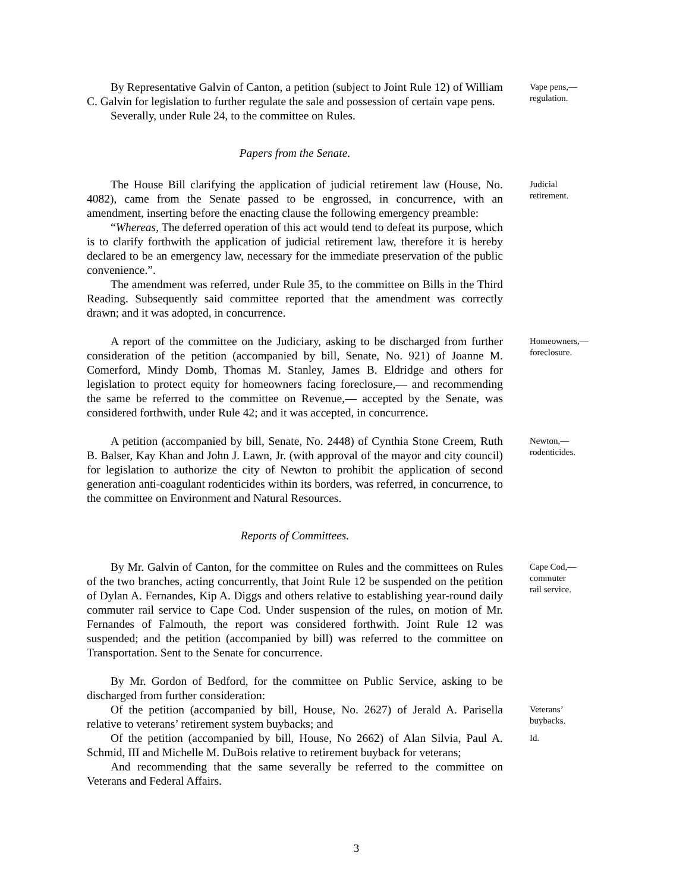By Representative Galvin of Canton, a petition (subject to Joint Rule 12) of William C. Galvin for legislation to further regulate the sale and possession of certain vape pens.
Severally, under Rule 24, to the committee on Rules.
Vape pens,—
regulation.
Papers from the Senate.
The House Bill clarifying the application of judicial retirement law (House, No. 4082), came from the Senate passed to be engrossed, in concurrence, with an amendment, inserting before the enacting clause the following emergency preamble:
“Whereas, The deferred operation of this act would tend to defeat its purpose, which is to clarify forthwith the application of judicial retirement law, therefore it is hereby declared to be an emergency law, necessary for the immediate preservation of the public convenience.”.
The amendment was referred, under Rule 35, to the committee on Bills in the Third Reading. Subsequently said committee reported that the amendment was correctly drawn; and it was adopted, in concurrence.
Judicial
retirement.
A report of the committee on the Judiciary, asking to be discharged from further consideration of the petition (accompanied by bill, Senate, No. 921) of Joanne M. Comerford, Mindy Domb, Thomas M. Stanley, James B. Eldridge and others for legislation to protect equity for homeowners facing foreclosure,— and recommending the same be referred to the committee on Revenue,— accepted by the Senate, was considered forthwith, under Rule 42; and it was accepted, in concurrence.
Homeowners,—
foreclosure.
A petition (accompanied by bill, Senate, No. 2448) of Cynthia Stone Creem, Ruth B. Balser, Kay Khan and John J. Lawn, Jr. (with approval of the mayor and city council) for legislation to authorize the city of Newton to prohibit the application of second generation anti-coagulant rodenticides within its borders, was referred, in concurrence, to the committee on Environment and Natural Resources.
Newton,—
rodenticides.
Reports of Committees.
By Mr. Galvin of Canton, for the committee on Rules and the committees on Rules of the two branches, acting concurrently, that Joint Rule 12 be suspended on the petition of Dylan A. Fernandes, Kip A. Diggs and others relative to establishing year-round daily commuter rail service to Cape Cod. Under suspension of the rules, on motion of Mr. Fernandes of Falmouth, the report was considered forthwith. Joint Rule 12 was suspended; and the petition (accompanied by bill) was referred to the committee on Transportation. Sent to the Senate for concurrence.
Cape Cod,—
commuter
rail service.
By Mr. Gordon of Bedford, for the committee on Public Service, asking to be discharged from further consideration:
Of the petition (accompanied by bill, House, No. 2627) of Jerald A. Parisella relative to veterans’ retirement system buybacks; and
Veterans’
buybacks.
Of the petition (accompanied by bill, House, No 2662) of Alan Silvia, Paul A. Schmid, III and Michelle M. DuBois relative to retirement buyback for veterans;
And recommending that the same severally be referred to the committee on Veterans and Federal Affairs.
Id.
3